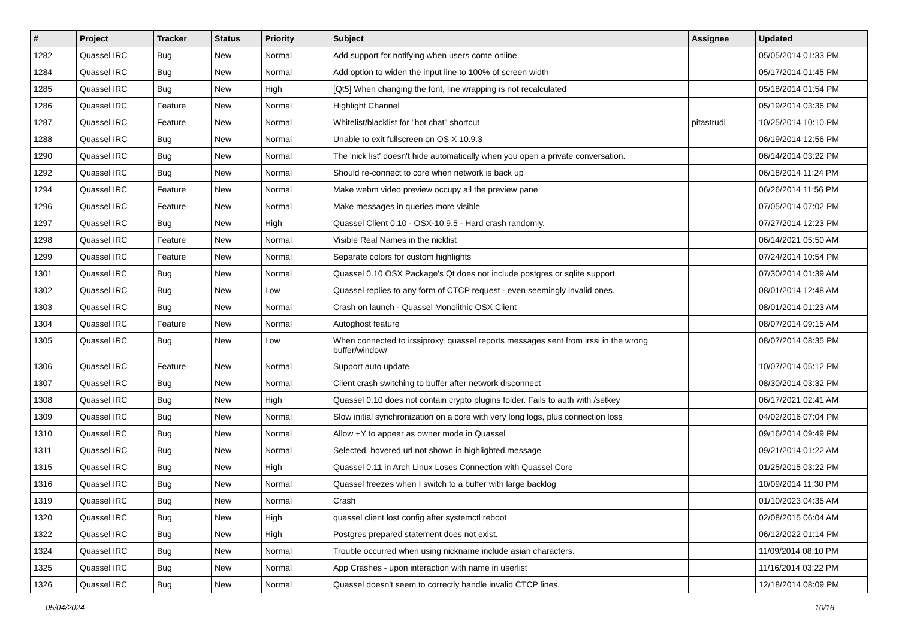| # | Project | Tracker | Status | Priority | Subject | Assignee | Updated |
| --- | --- | --- | --- | --- | --- | --- | --- |
| 1282 | Quassel IRC | Bug | New | Normal | Add support for notifying when users come online | | 05/05/2014 01:33 PM |
| 1284 | Quassel IRC | Bug | New | Normal | Add option to widen the input line to 100% of screen width | | 05/17/2014 01:45 PM |
| 1285 | Quassel IRC | Bug | New | High | [Qt5] When changing the font, line wrapping is not recalculated | | 05/18/2014 01:54 PM |
| 1286 | Quassel IRC | Feature | New | Normal | Highlight Channel | | 05/19/2014 03:36 PM |
| 1287 | Quassel IRC | Feature | New | Normal | Whitelist/blacklist for "hot chat" shortcut | pitastrudl | 10/25/2014 10:10 PM |
| 1288 | Quassel IRC | Bug | New | Normal | Unable to exit fullscreen on OS X 10.9.3 | | 06/19/2014 12:56 PM |
| 1290 | Quassel IRC | Bug | New | Normal | The 'nick list' doesn't hide automatically when you open a private conversation. | | 06/14/2014 03:22 PM |
| 1292 | Quassel IRC | Bug | New | Normal | Should re-connect to core when network is back up | | 06/18/2014 11:24 PM |
| 1294 | Quassel IRC | Feature | New | Normal | Make webm video preview occupy all the preview pane | | 06/26/2014 11:56 PM |
| 1296 | Quassel IRC | Feature | New | Normal | Make messages in queries more visible | | 07/05/2014 07:02 PM |
| 1297 | Quassel IRC | Bug | New | High | Quassel Client 0.10 - OSX-10.9.5 - Hard crash randomly. | | 07/27/2014 12:23 PM |
| 1298 | Quassel IRC | Feature | New | Normal | Visible Real Names in the nicklist | | 06/14/2021 05:50 AM |
| 1299 | Quassel IRC | Feature | New | Normal | Separate colors for custom highlights | | 07/24/2014 10:54 PM |
| 1301 | Quassel IRC | Bug | New | Normal | Quassel 0.10 OSX Package's Qt does not include postgres or sqlite support | | 07/30/2014 01:39 AM |
| 1302 | Quassel IRC | Bug | New | Low | Quassel replies to any form of CTCP request - even seemingly invalid ones. | | 08/01/2014 12:48 AM |
| 1303 | Quassel IRC | Bug | New | Normal | Crash on launch - Quassel Monolithic OSX Client | | 08/01/2014 01:23 AM |
| 1304 | Quassel IRC | Feature | New | Normal | Autoghost feature | | 08/07/2014 09:15 AM |
| 1305 | Quassel IRC | Bug | New | Low | When connected to irssiproxy, quassel reports messages sent from irssi in the wrong buffer/window/ | | 08/07/2014 08:35 PM |
| 1306 | Quassel IRC | Feature | New | Normal | Support auto update | | 10/07/2014 05:12 PM |
| 1307 | Quassel IRC | Bug | New | Normal | Client crash switching to buffer after network disconnect | | 08/30/2014 03:32 PM |
| 1308 | Quassel IRC | Bug | New | High | Quassel 0.10 does not contain crypto plugins folder. Fails to auth with /setkey | | 06/17/2021 02:41 AM |
| 1309 | Quassel IRC | Bug | New | Normal | Slow initial synchronization on a core with very long logs, plus connection loss | | 04/02/2016 07:04 PM |
| 1310 | Quassel IRC | Bug | New | Normal | Allow +Y to appear as owner mode in Quassel | | 09/16/2014 09:49 PM |
| 1311 | Quassel IRC | Bug | New | Normal | Selected, hovered url not shown in highlighted message | | 09/21/2014 01:22 AM |
| 1315 | Quassel IRC | Bug | New | High | Quassel 0.11 in Arch Linux Loses Connection with Quassel Core | | 01/25/2015 03:22 PM |
| 1316 | Quassel IRC | Bug | New | Normal | Quassel freezes when I switch to a buffer with large backlog | | 10/09/2014 11:30 PM |
| 1319 | Quassel IRC | Bug | New | Normal | Crash | | 01/10/2023 04:35 AM |
| 1320 | Quassel IRC | Bug | New | High | quassel client lost config after systemctl reboot | | 02/08/2015 06:04 AM |
| 1322 | Quassel IRC | Bug | New | High | Postgres prepared statement does not exist. | | 06/12/2022 01:14 PM |
| 1324 | Quassel IRC | Bug | New | Normal | Trouble occurred when using nickname include asian characters. | | 11/09/2014 08:10 PM |
| 1325 | Quassel IRC | Bug | New | Normal | App Crashes - upon interaction with name in userlist | | 11/16/2014 03:22 PM |
| 1326 | Quassel IRC | Bug | New | Normal | Quassel doesn't seem to correctly handle invalid CTCP lines. | | 12/18/2014 08:09 PM |
05/04/2024 10/16